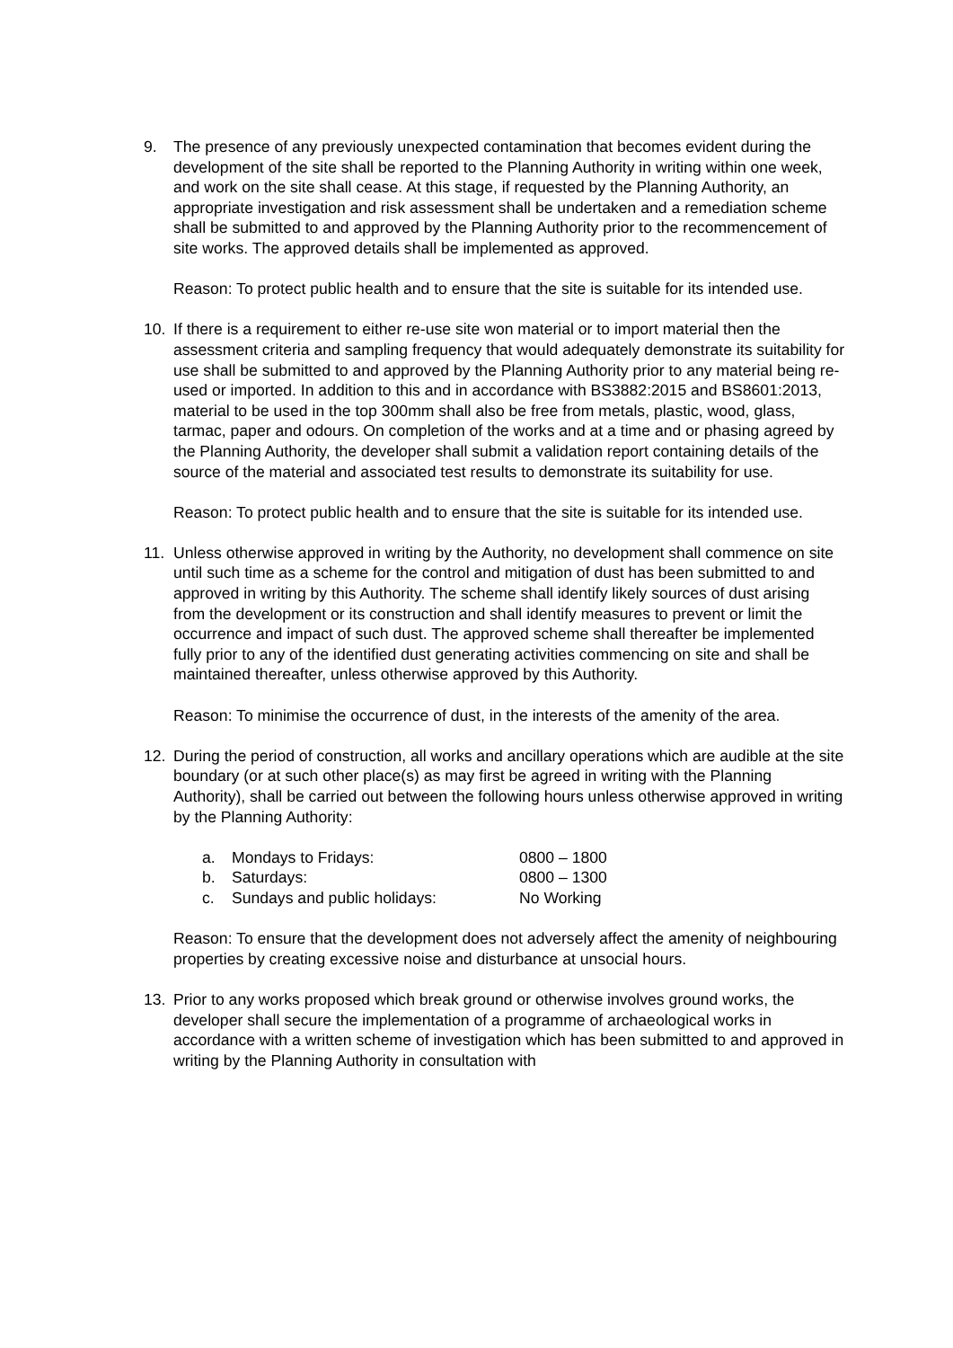9. The presence of any previously unexpected contamination that becomes evident during the development of the site shall be reported to the Planning Authority in writing within one week, and work on the site shall cease. At this stage, if requested by the Planning Authority, an appropriate investigation and risk assessment shall be undertaken and a remediation scheme shall be submitted to and approved by the Planning Authority prior to the recommencement of site works. The approved details shall be implemented as approved.
Reason: To protect public health and to ensure that the site is suitable for its intended use.
10. If there is a requirement to either re-use site won material or to import material then the assessment criteria and sampling frequency that would adequately demonstrate its suitability for use shall be submitted to and approved by the Planning Authority prior to any material being re-used or imported. In addition to this and in accordance with BS3882:2015 and BS8601:2013, material to be used in the top 300mm shall also be free from metals, plastic, wood, glass, tarmac, paper and odours. On completion of the works and at a time and or phasing agreed by the Planning Authority, the developer shall submit a validation report containing details of the source of the material and associated test results to demonstrate its suitability for use.
Reason: To protect public health and to ensure that the site is suitable for its intended use.
11. Unless otherwise approved in writing by the Authority, no development shall commence on site until such time as a scheme for the control and mitigation of dust has been submitted to and approved in writing by this Authority. The scheme shall identify likely sources of dust arising from the development or its construction and shall identify measures to prevent or limit the occurrence and impact of such dust. The approved scheme shall thereafter be implemented fully prior to any of the identified dust generating activities commencing on site and shall be maintained thereafter, unless otherwise approved by this Authority.
Reason: To minimise the occurrence of dust, in the interests of the amenity of the area.
12. During the period of construction, all works and ancillary operations which are audible at the site boundary (or at such other place(s) as may first be agreed in writing with the Planning Authority), shall be carried out between the following hours unless otherwise approved in writing by the Planning Authority:
a. Mondays to Fridays: 0800 – 1800
b. Saturdays: 0800 – 1300
c. Sundays and public holidays: No Working
Reason: To ensure that the development does not adversely affect the amenity of neighbouring properties by creating excessive noise and disturbance at unsocial hours.
13. Prior to any works proposed which break ground or otherwise involves ground works, the developer shall secure the implementation of a programme of archaeological works in accordance with a written scheme of investigation which has been submitted to and approved in writing by the Planning Authority in consultation with